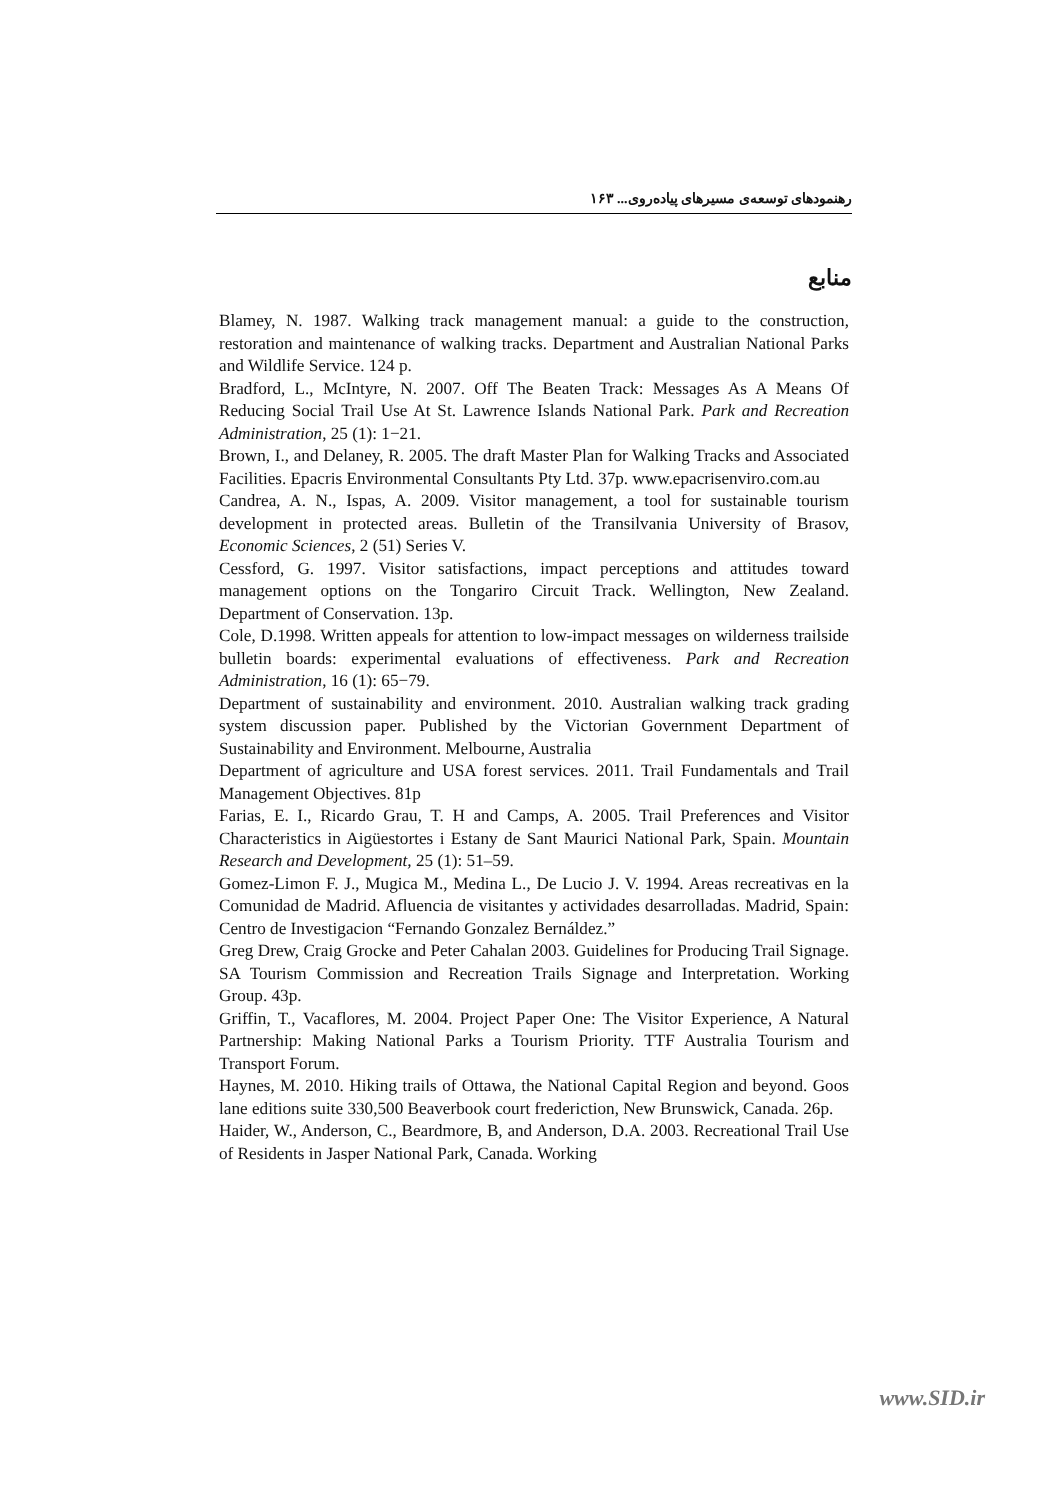رهنمودهای توسعه‌ی مسیرهای پیاده‌روی... ۱۶۳
منابع
Blamey, N. 1987. Walking track management manual: a guide to the construction, restoration and maintenance of walking tracks. Department and Australian National Parks and Wildlife Service. 124 p.
Bradford, L., McIntyre, N. 2007. Off The Beaten Track: Messages As A Means Of Reducing Social Trail Use At St. Lawrence Islands National Park. Park and Recreation Administration, 25 (1): 1−21.
Brown, I., and Delaney, R. 2005. The draft Master Plan for Walking Tracks and Associated Facilities. Epacris Environmental Consultants Pty Ltd. 37p. www.epacrisenviro.com.au
Candrea, A. N., Ispas, A. 2009. Visitor management, a tool for sustainable tourism development in protected areas. Bulletin of the Transilvania University of Brasov, Economic Sciences, 2 (51) Series V.
Cessford, G. 1997. Visitor satisfactions, impact perceptions and attitudes toward management options on the Tongariro Circuit Track. Wellington, New Zealand. Department of Conservation. 13p.
Cole, D.1998. Written appeals for attention to low-impact messages on wilderness trailside bulletin boards: experimental evaluations of effectiveness. Park and Recreation Administration, 16 (1): 65−79.
Department of sustainability and environment. 2010. Australian walking track grading system discussion paper. Published by the Victorian Government Department of Sustainability and Environment. Melbourne, Australia
Department of agriculture and USA forest services. 2011. Trail Fundamentals and Trail Management Objectives. 81p
Farias, E. I., Ricardo Grau, T. H and Camps, A. 2005. Trail Preferences and Visitor Characteristics in Aigüestortes i Estany de Sant Maurici National Park, Spain. Mountain Research and Development, 25 (1): 51–59.
Gomez-Limon F. J., Mugica M., Medina L., De Lucio J. V. 1994. Areas recreativas en la Comunidad de Madrid. Afluencia de visitantes y actividades desarrolladas. Madrid, Spain: Centro de Investigacion “Fernando Gonzalez Bernáldez.”
Greg Drew, Craig Grocke and Peter Cahalan 2003. Guidelines for Producing Trail Signage. SA Tourism Commission and Recreation Trails Signage and Interpretation. Working Group. 43p.
Griffin, T., Vacaflores, M. 2004. Project Paper One: The Visitor Experience, A Natural Partnership: Making National Parks a Tourism Priority. TTF Australia Tourism and Transport Forum.
Haynes, M. 2010. Hiking trails of Ottawa, the National Capital Region and beyond. Goos lane editions suite 330,500 Beaverbook court frederiction, New Brunswick, Canada. 26p.
Haider, W., Anderson, C., Beardmore, B, and Anderson, D.A. 2003. Recreational Trail Use of Residents in Jasper National Park, Canada. Working
www.SID.ir